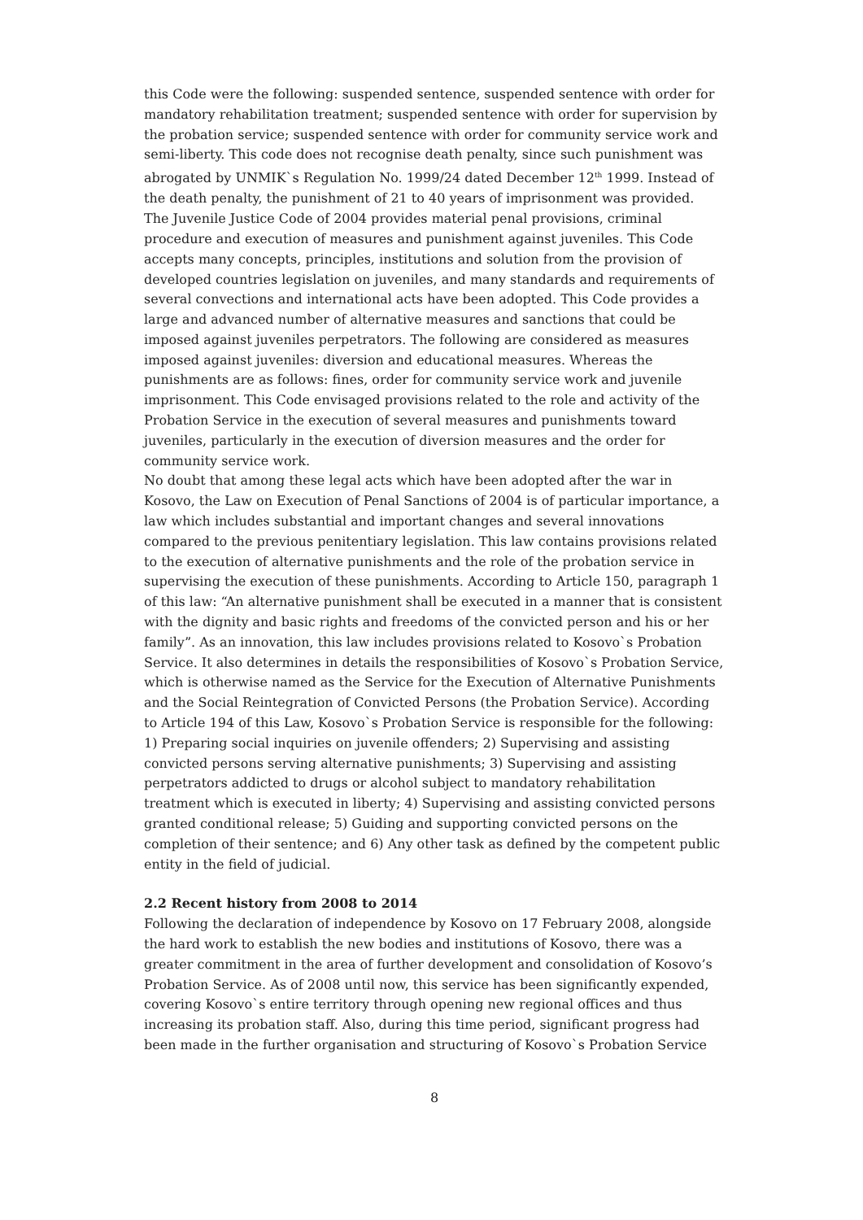this Code were the following: suspended sentence, suspended sentence with order for mandatory rehabilitation treatment; suspended sentence with order for supervision by the probation service; suspended sentence with order for community service work and semi-liberty. This code does not recognise death penalty, since such punishment was abrogated by UNMIK`s Regulation No. 1999/24 dated December 12<sup>th</sup> 1999. Instead of the death penalty, the punishment of 21 to 40 years of imprisonment was provided.
The Juvenile Justice Code of 2004 provides material penal provisions, criminal procedure and execution of measures and punishment against juveniles. This Code accepts many concepts, principles, institutions and solution from the provision of developed countries legislation on juveniles, and many standards and requirements of several convections and international acts have been adopted. This Code provides a large and advanced number of alternative measures and sanctions that could be imposed against juveniles perpetrators. The following are considered as measures imposed against juveniles: diversion and educational measures. Whereas the punishments are as follows: fines, order for community service work and juvenile imprisonment. This Code envisaged provisions related to the role and activity of the Probation Service in the execution of several measures and punishments toward juveniles, particularly in the execution of diversion measures and the order for community service work.
No doubt that among these legal acts which have been adopted after the war in Kosovo, the Law on Execution of Penal Sanctions of 2004 is of particular importance, a law which includes substantial and important changes and several innovations compared to the previous penitentiary legislation. This law contains provisions related to the execution of alternative punishments and the role of the probation service in supervising the execution of these punishments. According to Article 150, paragraph 1 of this law: “An alternative punishment shall be executed in a manner that is consistent with the dignity and basic rights and freedoms of the convicted person and his or her family”. As an innovation, this law includes provisions related to Kosovo`s Probation Service. It also determines in details the responsibilities of Kosovo`s Probation Service, which is otherwise named as the Service for the Execution of Alternative Punishments and the Social Reintegration of Convicted Persons (the Probation Service). According to Article 194 of this Law, Kosovo`s Probation Service is responsible for the following: 1) Preparing social inquiries on juvenile offenders; 2) Supervising and assisting convicted persons serving alternative punishments; 3) Supervising and assisting perpetrators addicted to drugs or alcohol subject to mandatory rehabilitation treatment which is executed in liberty; 4) Supervising and assisting convicted persons granted conditional release; 5) Guiding and supporting convicted persons on the completion of their sentence; and 6) Any other task as defined by the competent public entity in the field of judicial.
2.2 Recent history from 2008 to 2014
Following the declaration of independence by Kosovo on 17 February 2008, alongside the hard work to establish the new bodies and institutions of Kosovo, there was a greater commitment in the area of further development and consolidation of Kosovo’s Probation Service. As of 2008 until now, this service has been significantly expended, covering Kosovo`s entire territory through opening new regional offices and thus increasing its probation staff. Also, during this time period, significant progress had been made in the further organisation and structuring of Kosovo`s Probation Service
8